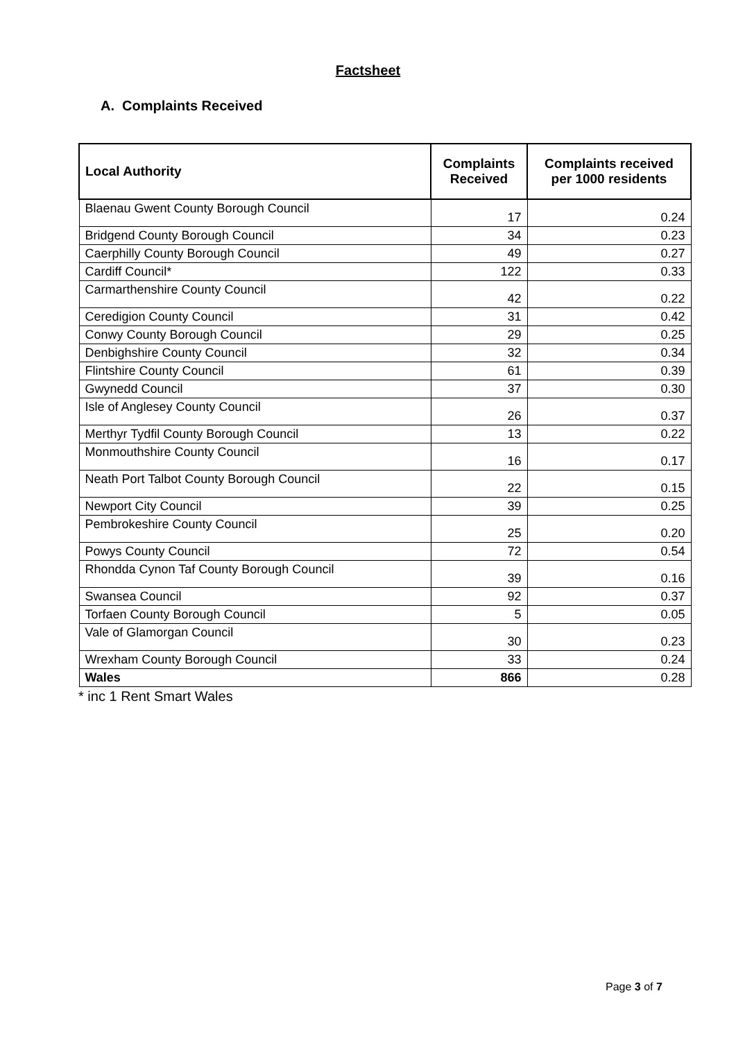Factsheet
A. Complaints Received
| Local Authority | Complaints Received | Complaints received per 1000 residents |
| --- | --- | --- |
| Blaenau Gwent County Borough Council | 17 | 0.24 |
| Bridgend County Borough Council | 34 | 0.23 |
| Caerphilly County Borough Council | 49 | 0.27 |
| Cardiff Council* | 122 | 0.33 |
| Carmarthenshire County Council | 42 | 0.22 |
| Ceredigion County Council | 31 | 0.42 |
| Conwy County Borough Council | 29 | 0.25 |
| Denbighshire County Council | 32 | 0.34 |
| Flintshire County Council | 61 | 0.39 |
| Gwynedd Council | 37 | 0.30 |
| Isle of Anglesey County Council | 26 | 0.37 |
| Merthyr Tydfil County Borough Council | 13 | 0.22 |
| Monmouthshire County Council | 16 | 0.17 |
| Neath Port Talbot County Borough Council | 22 | 0.15 |
| Newport City Council | 39 | 0.25 |
| Pembrokeshire County Council | 25 | 0.20 |
| Powys County Council | 72 | 0.54 |
| Rhondda Cynon Taf County Borough Council | 39 | 0.16 |
| Swansea Council | 92 | 0.37 |
| Torfaen County Borough Council | 5 | 0.05 |
| Vale of Glamorgan Council | 30 | 0.23 |
| Wrexham County Borough Council | 33 | 0.24 |
| Wales | 866 | 0.28 |
* inc 1 Rent Smart Wales
Page 3 of 7